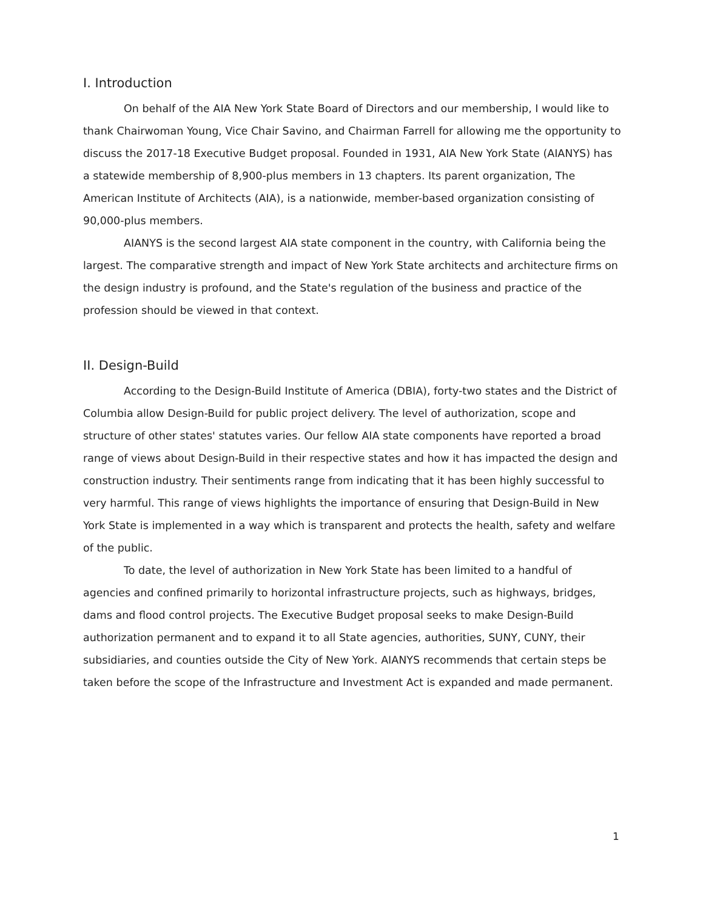I. Introduction
On behalf of the AIA New York State Board of Directors and our membership, I would like to thank Chairwoman Young, Vice Chair Savino, and Chairman Farrell for allowing me the opportunity to discuss the 2017-18 Executive Budget proposal. Founded in 1931, AIA New York State (AIANYS) has a statewide membership of 8,900-plus members in 13 chapters. Its parent organization, The American Institute of Architects (AIA), is a nationwide, member-based organization consisting of 90,000-plus members.
AIANYS is the second largest AIA state component in the country, with California being the largest. The comparative strength and impact of New York State architects and architecture firms on the design industry is profound, and the State's regulation of the business and practice of the profession should be viewed in that context.
II. Design-Build
According to the Design-Build Institute of America (DBIA), forty-two states and the District of Columbia allow Design-Build for public project delivery. The level of authorization, scope and structure of other states' statutes varies. Our fellow AIA state components have reported a broad range of views about Design-Build in their respective states and how it has impacted the design and construction industry. Their sentiments range from indicating that it has been highly successful to very harmful. This range of views highlights the importance of ensuring that Design-Build in New York State is implemented in a way which is transparent and protects the health, safety and welfare of the public.
To date, the level of authorization in New York State has been limited to a handful of agencies and confined primarily to horizontal infrastructure projects, such as highways, bridges, dams and flood control projects. The Executive Budget proposal seeks to make Design-Build authorization permanent and to expand it to all State agencies, authorities, SUNY, CUNY, their subsidiaries, and counties outside the City of New York. AIANYS recommends that certain steps be taken before the scope of the Infrastructure and Investment Act is expanded and made permanent.
1